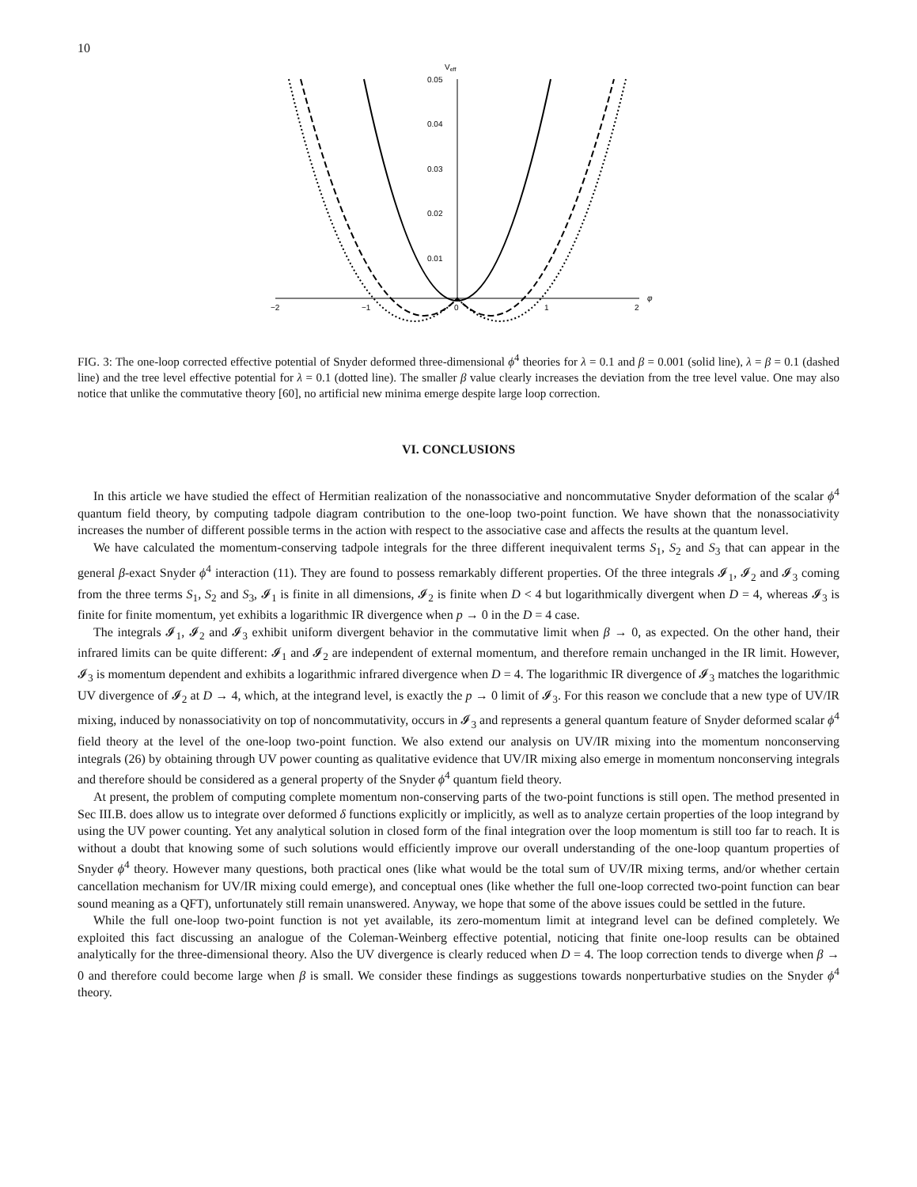10
Veff
0.05
0.04
0.03
0.02
0.01
−2
−1
0
1
2
φ
FIG. 3: The one-loop corrected effective potential of Snyder deformed three-dimensional ϕ<sup>4</sup> theories for λ = 0.1 and β = 0.001 (solid line), λ = β = 0.1 (dashed line) and the tree level effective potential for λ = 0.1 (dotted line). The smaller β value clearly increases the deviation from the tree level value. One may also notice that unlike the commutative theory [60], no artificial new minima emerge despite large loop correction.
VI. CONCLUSIONS
In this article we have studied the effect of Hermitian realization of the nonassociative and noncommutative Snyder deformation of the scalar ϕ<sup>4</sup> quantum field theory, by computing tadpole diagram contribution to the one-loop two-point function. We have shown that the nonassociativity increases the number of different possible terms in the action with respect to the associative case and affects the results at the quantum level.
We have calculated the momentum-conserving tadpole integrals for the three different inequivalent terms S<sub>1</sub>, S<sub>2</sub> and S<sub>3</sub> that can appear in the general β-exact Snyder ϕ<sup>4</sup> interaction (11). They are found to possess remarkably different properties. Of the three integrals 𝓘<sub>1</sub>, 𝓘<sub>2</sub> and 𝓘<sub>3</sub> coming from the three terms S<sub>1</sub>, S<sub>2</sub> and S<sub>3</sub>, 𝓘<sub>1</sub> is finite in all dimensions, 𝓘<sub>2</sub> is finite when D < 4 but logarithmically divergent when D = 4, whereas 𝓘<sub>3</sub> is finite for finite momentum, yet exhibits a logarithmic IR divergence when p → 0 in the D = 4 case.
The integrals 𝓘<sub>1</sub>, 𝓘<sub>2</sub> and 𝓘<sub>3</sub> exhibit uniform divergent behavior in the commutative limit when β → 0, as expected. On the other hand, their infrared limits can be quite different: 𝓘<sub>1</sub> and 𝓘<sub>2</sub> are independent of external momentum, and therefore remain unchanged in the IR limit. However, 𝓘<sub>3</sub> is momentum dependent and exhibits a logarithmic infrared divergence when D = 4. The logarithmic IR divergence of 𝓘<sub>3</sub> matches the logarithmic UV divergence of 𝓘<sub>2</sub> at D → 4, which, at the integrand level, is exactly the p → 0 limit of 𝓘<sub>3</sub>. For this reason we conclude that a new type of UV/IR mixing, induced by nonassociativity on top of noncommutativity, occurs in 𝓘<sub>3</sub> and represents a general quantum feature of Snyder deformed scalar ϕ<sup>4</sup> field theory at the level of the one-loop two-point function. We also extend our analysis on UV/IR mixing into the momentum nonconserving integrals (26) by obtaining through UV power counting as qualitative evidence that UV/IR mixing also emerge in momentum nonconserving integrals and therefore should be considered as a general property of the Snyder ϕ<sup>4</sup> quantum field theory.
At present, the problem of computing complete momentum non-conserving parts of the two-point functions is still open. The method presented in Sec III.B. does allow us to integrate over deformed δ functions explicitly or implicitly, as well as to analyze certain properties of the loop integrand by using the UV power counting. Yet any analytical solution in closed form of the final integration over the loop momentum is still too far to reach. It is without a doubt that knowing some of such solutions would efficiently improve our overall understanding of the one-loop quantum properties of Snyder ϕ<sup>4</sup> theory. However many questions, both practical ones (like what would be the total sum of UV/IR mixing terms, and/or whether certain cancellation mechanism for UV/IR mixing could emerge), and conceptual ones (like whether the full one-loop corrected two-point function can bear sound meaning as a QFT), unfortunately still remain unanswered. Anyway, we hope that some of the above issues could be settled in the future.
While the full one-loop two-point function is not yet available, its zero-momentum limit at integrand level can be defined completely. We exploited this fact discussing an analogue of the Coleman-Weinberg effective potential, noticing that finite one-loop results can be obtained analytically for the three-dimensional theory. Also the UV divergence is clearly reduced when D = 4. The loop correction tends to diverge when β → 0 and therefore could become large when β is small. We consider these findings as suggestions towards nonperturbative studies on the Snyder ϕ<sup>4</sup> theory.